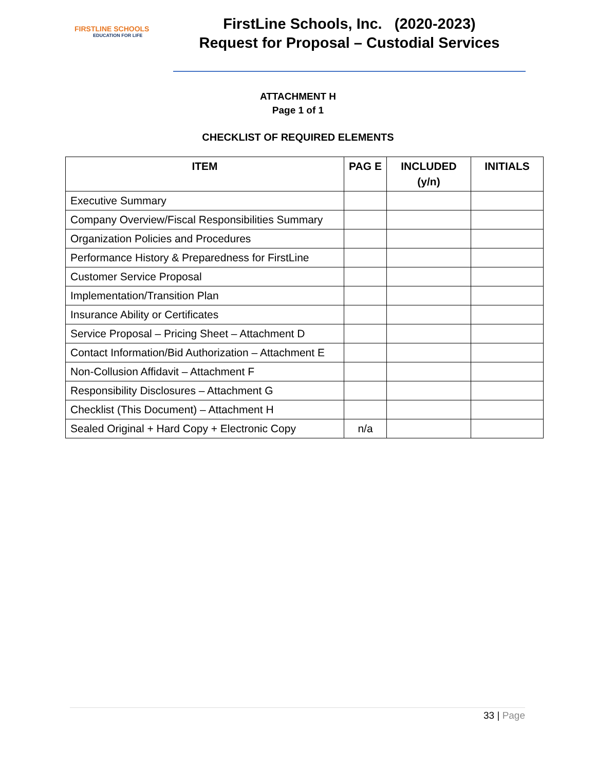FIRSTLINE SCHOOLS
EDUCATION FOR LIFE
FirstLine Schools, Inc. (2020-2023)
Request for Proposal – Custodial Services
ATTACHMENT H
Page 1 of 1
CHECKLIST OF REQUIRED ELEMENTS
| ITEM | PAG E | INCLUDED (y/n) | INITIALS |
| --- | --- | --- | --- |
| Executive Summary | | | |
| Company Overview/Fiscal Responsibilities Summary | | | |
| Organization Policies and Procedures | | | |
| Performance History & Preparedness for FirstLine | | | |
| Customer Service Proposal | | | |
| Implementation/Transition Plan | | | |
| Insurance Ability or Certificates | | | |
| Service Proposal – Pricing Sheet – Attachment D | | | |
| Contact Information/Bid Authorization – Attachment E | | | |
| Non-Collusion Affidavit – Attachment F | | | |
| Responsibility Disclosures – Attachment G | | | |
| Checklist (This Document) – Attachment H | | | |
| Sealed Original + Hard Copy + Electronic Copy | n/a | | |
33 | Page